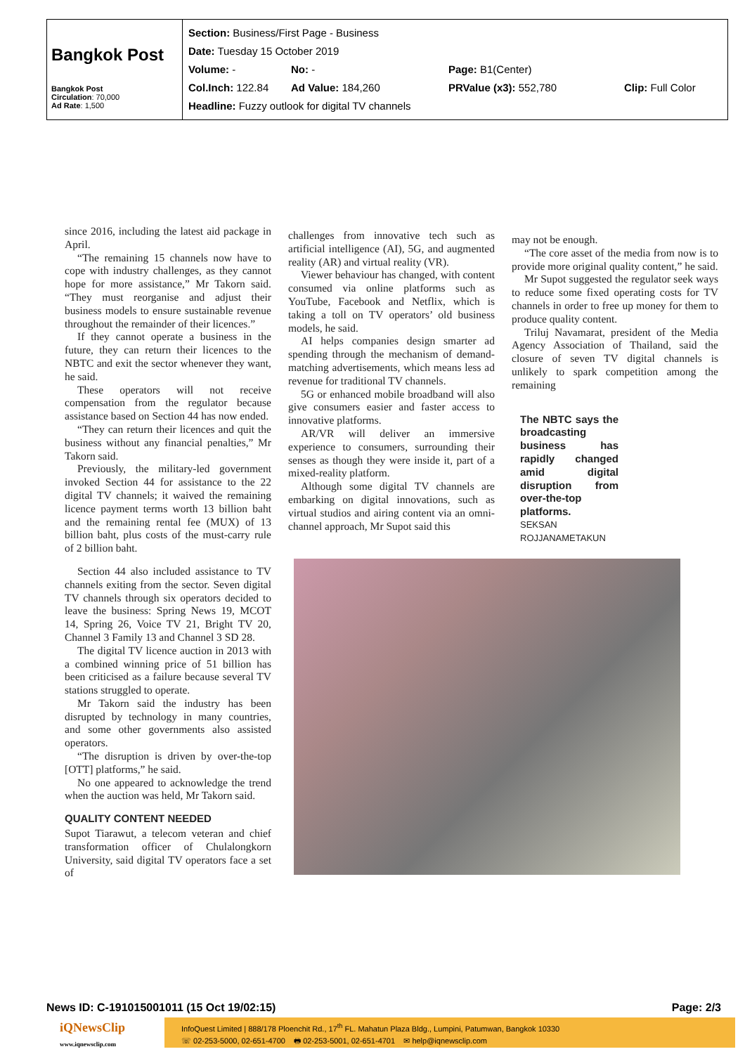| Bangkok Post Bangkok Post Circulation : 70,000 Ad Rate : 1,500 | Section: Business/First Page - Business Date: Tuesday 15 October 2019 Volume: - No: - Page: B1(Center) Col.Inch: 122.84 Ad Value: 184,260 PRValue (x3): 552,780 Clip: Full Color Headline: Fuzzy outlook for digital TV channels |
since 2016, including the latest aid package in April.
“The remaining 15 channels now have to cope with industry challenges, as they cannot hope for more assistance,” Mr Takorn said. “They must reorganise and adjust their business models to ensure sustainable revenue throughout the remainder of their licences.”
If they cannot operate a business in the future, they can return their licences to the NBTC and exit the sector whenever they want, he said.
These operators will not receive compensation from the regulator because assistance based on Section 44 has now ended.
“They can return their licences and quit the business without any financial penalties,” Mr Takorn said.
Previously, the military-led government invoked Section 44 for assistance to the 22 digital TV channels; it waived the remaining licence payment terms worth 13 billion baht and the remaining rental fee (MUX) of 13 billion baht, plus costs of the must-carry rule of 2 billion baht.
Section 44 also included assistance to TV channels exiting from the sector. Seven digital TV channels through six operators decided to leave the business: Spring News 19, MCOT 14, Spring 26, Voice TV 21, Bright TV 20, Channel 3 Family 13 and Channel 3 SD 28.
The digital TV licence auction in 2013 with a combined winning price of 51 billion has been criticised as a failure because several TV stations struggled to operate.
Mr Takorn said the industry has been disrupted by technology in many countries, and some other governments also assisted operators.
“The disruption is driven by over-the-top [OTT] platforms,” he said.
No one appeared to acknowledge the trend when the auction was held, Mr Takorn said.
QUALITY CONTENT NEEDED
Supot Tiarawut, a telecom veteran and chief transformation officer of Chulalongkorn University, said digital TV operators face a set of
challenges from innovative tech such as artificial intelligence (AI), 5G, and augmented reality (AR) and virtual reality (VR).
Viewer behaviour has changed, with content consumed via online platforms such as YouTube, Facebook and Netflix, which is taking a toll on TV operators’ old business models, he said.
AI helps companies design smarter ad spending through the mechanism of demand-matching advertisements, which means less ad revenue for traditional TV channels.
5G or enhanced mobile broadband will also give consumers easier and faster access to innovative platforms.
AR/VR will deliver an immersive experience to consumers, surrounding their senses as though they were inside it, part of a mixed-reality platform.
Although some digital TV channels are embarking on digital innovations, such as virtual studios and airing content via an omni-channel approach, Mr Supot said this
may not be enough.
“The core asset of the media from now is to provide more original quality content,” he said.
Mr Supot suggested the regulator seek ways to reduce some fixed operating costs for TV channels in order to free up money for them to produce quality content.
Triluj Navamarat, president of the Media Agency Association of Thailand, said the closure of seven TV digital channels is unlikely to spark competition among the remaining
The NBTC says the broadcasting business has rapidly changed amid digital disruption from over-the-top platforms.
SEKSAN ROJJANAMETAKUN
News ID: C-191015001011 (15 Oct 19/02:15) Page: 2/3
iQNewsClip
www.iqnewsclip.com
InfoQuest Limited | 888/178 Ploenchit Rd., 17<sup>th</sup> FL. Mahatun Plaza Bldg., Lumpini, Patumwan, Bangkok 10330
☏ 02-253-5000, 02-651-4700 🖶 02-253-5001, 02-651-4701 ✉ help@iqnewsclip.com